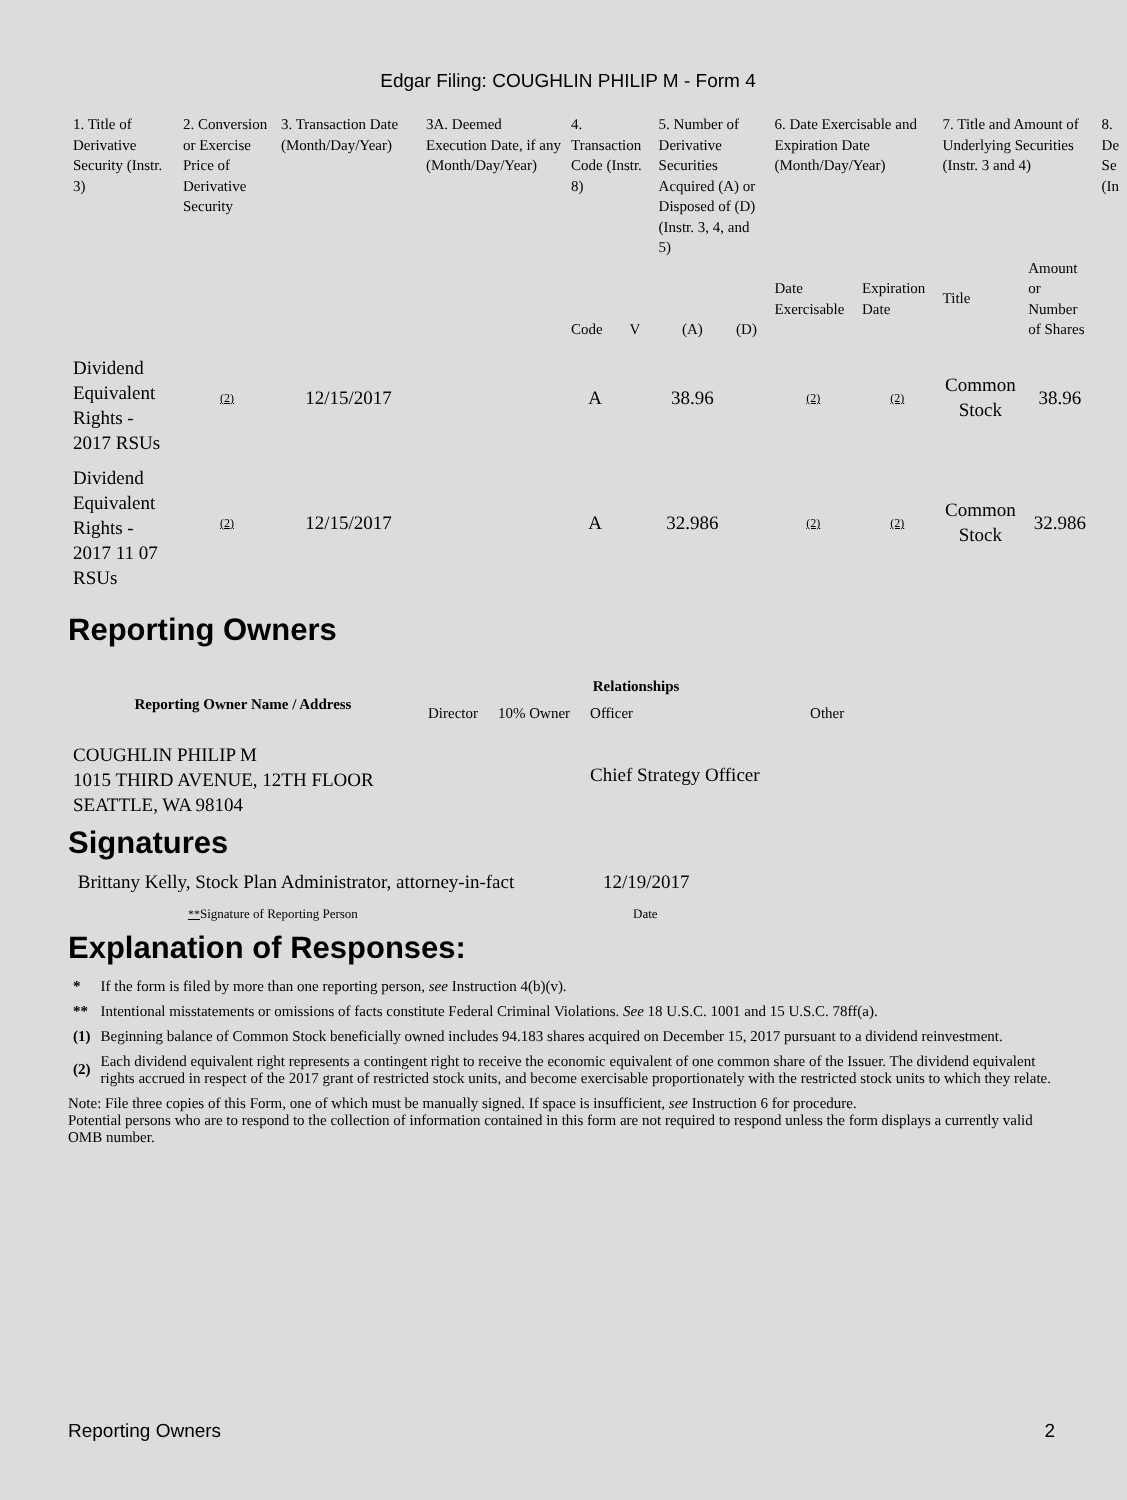Edgar Filing: COUGHLIN PHILIP M - Form 4
| 1. Title of Derivative Security (Instr. 3) | 2. Conversion or Exercise Price of Derivative Security | 3. Transaction Date (Month/Day/Year) | 3A. Deemed Execution Date, if any (Month/Day/Year) | 4. Transaction Code (Instr. 8) | | 5. Number of Derivative Securities Acquired (A) or Disposed of (D) (Instr. 3, 4, and 5) | | 6. Date Exercisable and Expiration Date (Month/Day/Year) | | 7. Title and Amount of Underlying Securities (Instr. 3 and 4) | | 8. De Se (In |
| | | | | Code | V | (A) | (D) | Date Exercisable | Expiration Date | Title | Amount or Number of Shares | |
| Dividend Equivalent Rights - 2017 RSUs | (2) | 12/15/2017 | | A | | 38.96 | | (2) | (2) | Common Stock | 38.96 | |
| Dividend Equivalent Rights - 2017 11 07 RSUs | (2) | 12/15/2017 | | A | | 32.986 | | (2) | (2) | Common Stock | 32.986 | |
Reporting Owners
| Reporting Owner Name / Address | Relationships | | | |
| --- | --- | --- | --- | --- |
| | Director | 10% Owner | Officer | Other |
| COUGHLIN PHILIP M 1015 THIRD AVENUE, 12TH FLOOR SEATTLE, WA 98104 | | | Chief Strategy Officer | |
Signatures
| Brittany Kelly, Stock Plan Administrator, attorney-in-fact | 12/19/2017 |
| ** Signature of Reporting Person | Date |
Explanation of Responses:
| * | If the form is filed by more than one reporting person, see Instruction 4(b)(v). |
| ** | Intentional misstatements or omissions of facts constitute Federal Criminal Violations. See 18 U.S.C. 1001 and 15 U.S.C. 78ff(a). |
| (1) | Beginning balance of Common Stock beneficially owned includes 94.183 shares acquired on December 15, 2017 pursuant to a dividend reinvestment. |
| (2) | Each dividend equivalent right represents a contingent right to receive the economic equivalent of one common share of the Issuer. The dividend equivalent rights accrued in respect of the 2017 grant of restricted stock units, and become exercisable proportionately with the restricted stock units to which they relate. |
Note: File three copies of this Form, one of which must be manually signed. If space is insufficient, see Instruction 6 for procedure.
Potential persons who are to respond to the collection of information contained in this form are not required to respond unless the form displays a currently valid OMB number.
Reporting Owners 2